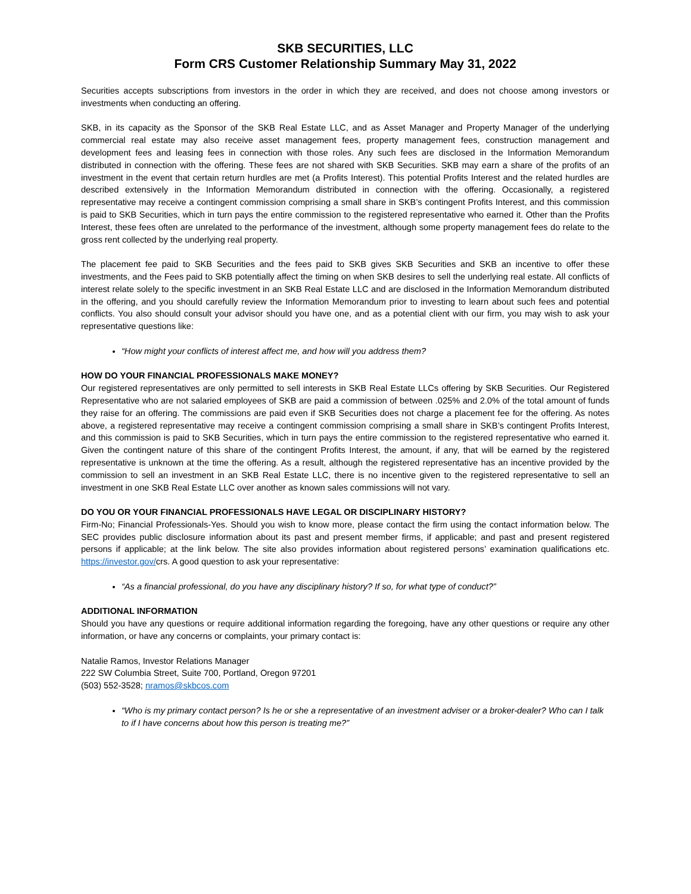SKB SECURITIES, LLC
Form CRS Customer Relationship Summary May 31, 2022
Securities accepts subscriptions from investors in the order in which they are received, and does not choose among investors or investments when conducting an offering.
SKB, in its capacity as the Sponsor of the SKB Real Estate LLC, and as Asset Manager and Property Manager of the underlying commercial real estate may also receive asset management fees, property management fees, construction management and development fees and leasing fees in connection with those roles. Any such fees are disclosed in the Information Memorandum distributed in connection with the offering. These fees are not shared with SKB Securities. SKB may earn a share of the profits of an investment in the event that certain return hurdles are met (a Profits Interest). This potential Profits Interest and the related hurdles are described extensively in the Information Memorandum distributed in connection with the offering. Occasionally, a registered representative may receive a contingent commission comprising a small share in SKB’s contingent Profits Interest, and this commission is paid to SKB Securities, which in turn pays the entire commission to the registered representative who earned it. Other than the Profits Interest, these fees often are unrelated to the performance of the investment, although some property management fees do relate to the gross rent collected by the underlying real property.
The placement fee paid to SKB Securities and the fees paid to SKB gives SKB Securities and SKB an incentive to offer these investments, and the Fees paid to SKB potentially affect the timing on when SKB desires to sell the underlying real estate. All conflicts of interest relate solely to the specific investment in an SKB Real Estate LLC and are disclosed in the Information Memorandum distributed in the offering, and you should carefully review the Information Memorandum prior to investing to learn about such fees and potential conflicts. You also should consult your advisor should you have one, and as a potential client with our firm, you may wish to ask your representative questions like:
“How might your conflicts of interest affect me, and how will you address them?
HOW DO YOUR FINANCIAL PROFESSIONALS MAKE MONEY?
Our registered representatives are only permitted to sell interests in SKB Real Estate LLCs offering by SKB Securities. Our Registered Representative who are not salaried employees of SKB are paid a commission of between .025% and 2.0% of the total amount of funds they raise for an offering. The commissions are paid even if SKB Securities does not charge a placement fee for the offering. As notes above, a registered representative may receive a contingent commission comprising a small share in SKB’s contingent Profits Interest, and this commission is paid to SKB Securities, which in turn pays the entire commission to the registered representative who earned it. Given the contingent nature of this share of the contingent Profits Interest, the amount, if any, that will be earned by the registered representative is unknown at the time the offering. As a result, although the registered representative has an incentive provided by the commission to sell an investment in an SKB Real Estate LLC, there is no incentive given to the registered representative to sell an investment in one SKB Real Estate LLC over another as known sales commissions will not vary.
DO YOU OR YOUR FINANCIAL PROFESSIONALS HAVE LEGAL OR DISCIPLINARY HISTORY?
Firm-No; Financial Professionals-Yes. Should you wish to know more, please contact the firm using the contact information below. The SEC provides public disclosure information about its past and present member firms, if applicable; and past and present registered persons if applicable; at the link below. The site also provides information about registered persons’ examination qualifications etc. https://investor.gov/crs. A good question to ask your representative:
“As a financial professional, do you have any disciplinary history? If so, for what type of conduct?”
ADDITIONAL INFORMATION
Should you have any questions or require additional information regarding the foregoing, have any other questions or require any other information, or have any concerns or complaints, your primary contact is:
Natalie Ramos, Investor Relations Manager
222 SW Columbia Street, Suite 700, Portland, Oregon 97201
(503) 552-3528; nramos@skbcos.com
“Who is my primary contact person? Is he or she a representative of an investment adviser or a broker-dealer? Who can I talk to if I have concerns about how this person is treating me?”